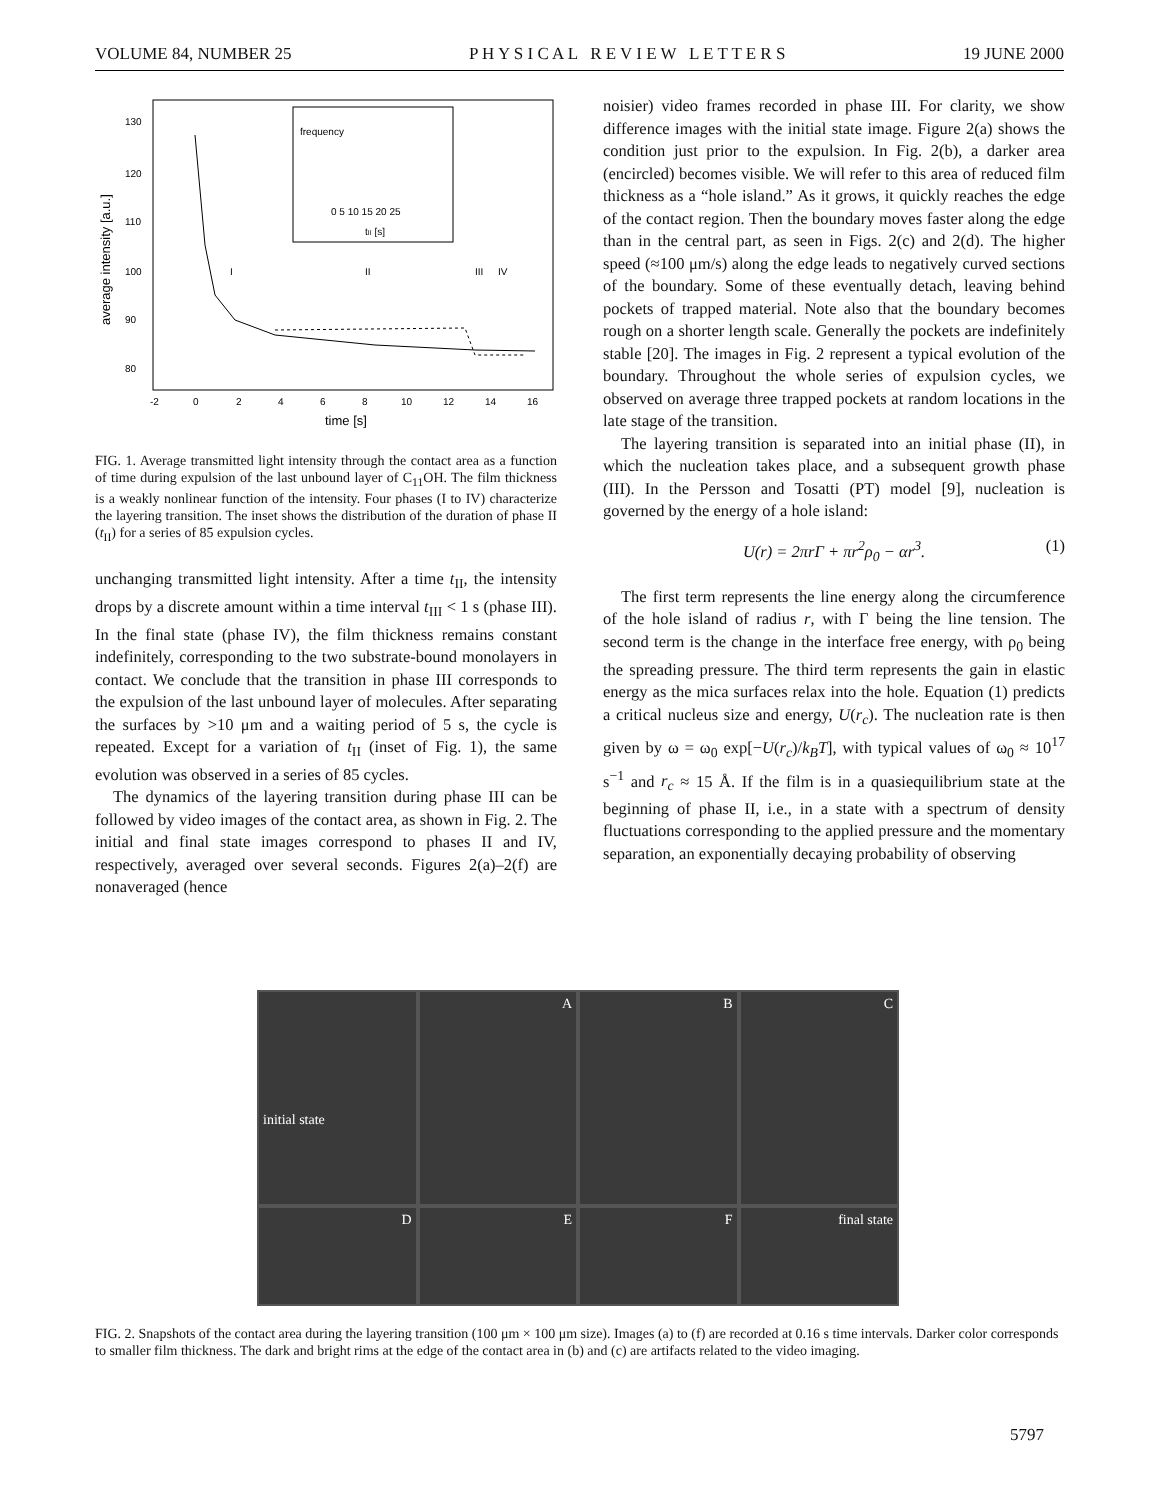VOLUME 84, NUMBER 25 P H Y S I C A L R E V I E W L E T T E R S 19 JUNE 2000
130
120
110
100
90
80
-2
0
2
4
6
8
10
12
14
16
time [s]
average intensity [a.u.]
I
II
III
IV
frequency
tII [s]
0 5 10 15 20 25
FIG. 1. Average transmitted light intensity through the contact area as a function of time during expulsion of the last unbound layer of C<sub>11</sub>OH. The film thickness is a weakly nonlinear function of the intensity. Four phases (I to IV) characterize the layering transition. The inset shows the distribution of the duration of phase II (t<sub>II</sub>) for a series of 85 expulsion cycles.
unchanging transmitted light intensity. After a time t<sub>II</sub>, the intensity drops by a discrete amount within a time interval t<sub>III</sub> < 1 s (phase III). In the final state (phase IV), the film thickness remains constant indefinitely, corresponding to the two substrate-bound monolayers in contact. We conclude that the transition in phase III corresponds to the expulsion of the last unbound layer of molecules. After separating the surfaces by >10 μm and a waiting period of 5 s, the cycle is repeated. Except for a variation of t<sub>II</sub> (inset of Fig. 1), the same evolution was observed in a series of 85 cycles.
The dynamics of the layering transition during phase III can be followed by video images of the contact area, as shown in Fig. 2. The initial and final state images correspond to phases II and IV, respectively, averaged over several seconds. Figures 2(a)–2(f) are nonaveraged (hence
noisier) video frames recorded in phase III. For clarity, we show difference images with the initial state image. Figure 2(a) shows the condition just prior to the expulsion. In Fig. 2(b), a darker area (encircled) becomes visible. We will refer to this area of reduced film thickness as a “hole island.” As it grows, it quickly reaches the edge of the contact region. Then the boundary moves faster along the edge than in the central part, as seen in Figs. 2(c) and 2(d). The higher speed (≈100 μm/s) along the edge leads to negatively curved sections of the boundary. Some of these eventually detach, leaving behind pockets of trapped material. Note also that the boundary becomes rough on a shorter length scale. Generally the pockets are indefinitely stable [20]. The images in Fig. 2 represent a typical evolution of the boundary. Throughout the whole series of expulsion cycles, we observed on average three trapped pockets at random locations in the late stage of the transition.
The layering transition is separated into an initial phase (II), in which the nucleation takes place, and a subsequent growth phase (III). In the Persson and Tosatti (PT) model [9], nucleation is governed by the energy of a hole island:
U(r) = 2πrΓ + πr<sup>2</sup>ρ<sub>0</sub> − αr<sup>3</sup>. (1)
The first term represents the line energy along the circumference of the hole island of radius r, with Γ being the line tension. The second term is the change in the interface free energy, with ρ<sub>0</sub> being the spreading pressure. The third term represents the gain in elastic energy as the mica surfaces relax into the hole. Equation (1) predicts a critical nucleus size and energy, U(r<sub>c</sub>). The nucleation rate is then given by ω = ω<sub>0</sub> exp[−U(r<sub>c</sub>)/k<sub>B</sub>T], with typical values of ω<sub>0</sub> ≈ 10<sup>17</sup> s<sup>−1</sup> and r<sub>c</sub> ≈ 15 Å. If the film is in a quasiequilibrium state at the beginning of phase II, i.e., in a state with a spectrum of density fluctuations corresponding to the applied pressure and the momentary separation, an exponentially decaying probability of observing
initial state
A
B
C
D
E
F
final state
FIG. 2. Snapshots of the contact area during the layering transition (100 μm × 100 μm size). Images (a) to (f) are recorded at 0.16 s time intervals. Darker color corresponds to smaller film thickness. The dark and bright rims at the edge of the contact area in (b) and (c) are artifacts related to the video imaging.
5797